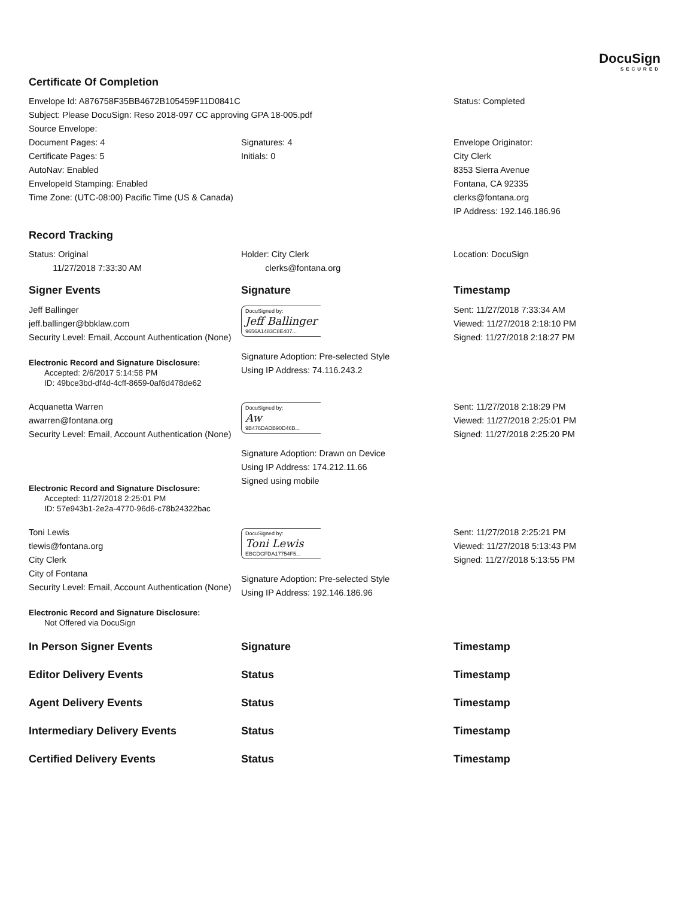DocuSign
SECURED
Certificate Of Completion
| Envelope Id: A876758F35BB4672B105459F11D0841C | | Status: Completed |
| Subject: Please DocuSign: Reso 2018-097 CC approving GPA 18-005.pdf | | |
| Source Envelope: | | |
| Document Pages: 4 | Signatures: 4 | Envelope Originator: |
| Certificate Pages: 5 | Initials: 0 | City Clerk |
| AutoNav: Enabled | | 8353 Sierra Avenue |
| EnvelopeId Stamping: Enabled | | Fontana, CA 92335 |
| Time Zone: (UTC-08:00) Pacific Time (US & Canada) | | clerks@fontana.org |
| | | IP Address: 192.146.186.96 |
Record Tracking
| Status: Original 11/27/2018 7:33:30 AM | Holder: City Clerk clerks@fontana.org | Location: DocuSign |
| Signer Events | Signature | Timestamp |
| Jeff Ballinger jeff.ballinger@bbklaw.com Security Level: Email, Account Authentication (None) Electronic Record and Signature Disclosure: Accepted: 2/6/2017 5:14:58 PM ID: 49bce3bd-df4d-4cff-8659-0af6d478de62 | DocuSigned by: Jeff Ballinger 9656A1483C8E407... Signature Adoption: Pre-selected Style Using IP Address: 74.116.243.2 | Sent: 11/27/2018 7:33:34 AM Viewed: 11/27/2018 2:18:10 PM Signed: 11/27/2018 2:18:27 PM |
| Acquanetta Warren awarren@fontana.org Security Level: Email, Account Authentication (None) Electronic Record and Signature Disclosure: Accepted: 11/27/2018 2:25:01 PM ID: 57e943b1-2e2a-4770-96d6-c78b24322bac | DocuSigned by: Aw 9B476DADB90D46B... Signature Adoption: Drawn on Device Using IP Address: 174.212.11.66 Signed using mobile | Sent: 11/27/2018 2:18:29 PM Viewed: 11/27/2018 2:25:01 PM Signed: 11/27/2018 2:25:20 PM |
| Toni Lewis tlewis@fontana.org City Clerk City of Fontana Security Level: Email, Account Authentication (None) Electronic Record and Signature Disclosure: Not Offered via DocuSign | DocuSigned by: Toni Lewis EBCDCFDA17754F5... Signature Adoption: Pre-selected Style Using IP Address: 192.146.186.96 | Sent: 11/27/2018 2:25:21 PM Viewed: 11/27/2018 5:13:43 PM Signed: 11/27/2018 5:13:55 PM |
| In Person Signer Events | Signature | Timestamp |
| Editor Delivery Events | Status | Timestamp |
| Agent Delivery Events | Status | Timestamp |
| Intermediary Delivery Events | Status | Timestamp |
| Certified Delivery Events | Status | Timestamp |